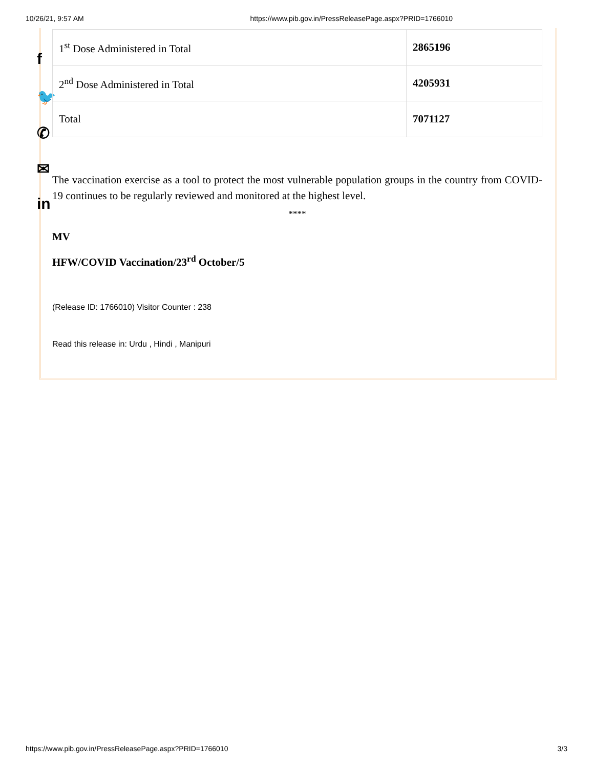10/26/21, 9:57 AM https://www.pib.gov.in/PressReleasePage.aspx?PRID=1766010
f
🐦
✆
✉
in
| 1<sup>st</sup> Dose Administered in Total | 2865196 |
| 2<sup>nd</sup> Dose Administered in Total | 4205931 |
| Total | 7071127 |
The vaccination exercise as a tool to protect the most vulnerable population groups in the country from COVID-19 continues to be regularly reviewed and monitored at the highest level.
****
MV
HFW/COVID Vaccination/23<sup>rd</sup> October/5
(Release ID: 1766010) Visitor Counter : 238
Read this release in: Urdu , Hindi , Manipuri
https://www.pib.gov.in/PressReleasePage.aspx?PRID=1766010 3/3